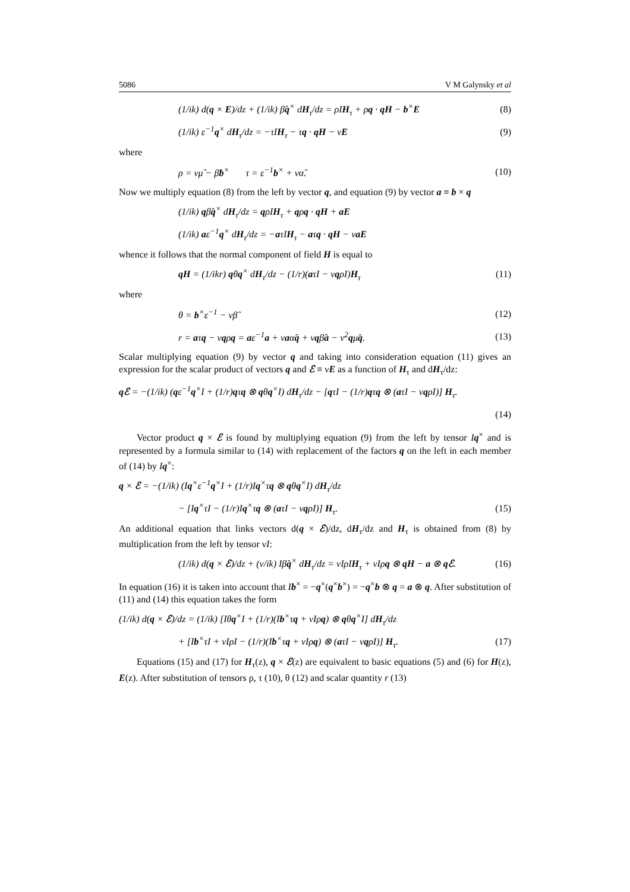5086 V M Galynsky et al
(1/ik) d(q × E)/dz + (1/ik) β̂q<sup>×</sup> dH<sub>τ</sub>/dz = ρIH<sub>τ</sub> + ρq · qH − b<sup>×</sup>E (8)
(1/ik) ε<sup>−1</sup>q<sup>×</sup> dH<sub>τ</sub>/dz = −τIH<sub>τ</sub> − τq · qH − νE (9)
where
ρ = νμ̂ − β̂b<sup>×</sup> τ = ε<sup>−1</sup>b<sup>×</sup> + να̂. (10)
Now we multiply equation (8) from the left by vector q, and equation (9) by vector a ≡ b × q
(1/ik) qβ̂q<sup>×</sup> dH<sub>τ</sub>/dz = qρIH<sub>τ</sub> + qρq · qH + aE
(1/ik) aε<sup>−1</sup>q<sup>×</sup> dH<sub>τ</sub>/dz = −aτIH<sub>τ</sub> − aτq · qH − νaE
whence it follows that the normal component of field H is equal to
qH = (1/ikr) qθq<sup>×</sup> dH<sub>τ</sub>/dz − (1/r)(aτI − νqρI)H<sub>τ</sub> (11)
where
θ = b<sup>×</sup>ε<sup>−1</sup> − νβ̂ (12)
r = aτq − νqρq = aε<sup>−1</sup>a + νaα̂q + νqβ̂a − ν<sup>2</sup>qμ̂q. (13)
Scalar multiplying equation (9) by vector q and taking into consideration equation (11) gives an expression for the scalar product of vectors q and ℰ ≡ νE as a function of H<sub>τ</sub> and dH<sub>τ</sub>/dz:
qℰ = −(1/ik) (qε<sup>−1</sup>q<sup>×</sup>I + (1/r)qτq ⊗ qθq<sup>×</sup>I) dH<sub>τ</sub>/dz − [qτI − (1/r)qτq ⊗ (aτI − νqρI)] H<sub>τ</sub>.
(14)
Vector product q × ℰ is found by multiplying equation (9) from the left by tensor Iq<sup>×</sup> and is represented by a formula similar to (14) with replacement of the factors q on the left in each member of (14) by Iq<sup>×</sup>:
q × ℰ = −(1/ik) (Iq<sup>×</sup>ε<sup>−1</sup>q<sup>×</sup>I + (1/r)Iq<sup>×</sup>τq ⊗ qθq<sup>×</sup>I) dH<sub>τ</sub>/dz
− [Iq<sup>×</sup>τI − (1/r)Iq<sup>×</sup>τq ⊗ (aτI − νqρI)] H<sub>τ</sub>. (15)
An additional equation that links vectors d(q × ℰ)/dz, dH<sub>τ</sub>/dz and H<sub>τ</sub> is obtained from (8) by multiplication from the left by tensor νI:
(1/ik) d(q × ℰ)/dz + (ν/ik) Iβ̂q<sup>×</sup> dH<sub>τ</sub>/dz = νIρIH<sub>τ</sub> + νIρq ⊗ qH − a ⊗ qℰ. (16)
In equation (16) it is taken into account that Ib<sup>×</sup> = −q<sup>×</sup>(q<sup>×</sup>b<sup>×</sup>) = −q<sup>×</sup>b ⊗ q = a ⊗ q. After substitution of (11) and (14) this equation takes the form
(1/ik) d(q × ℰ)/dz = (1/ik) [Iθq<sup>×</sup>I + (1/r)(Ib<sup>×</sup>τq + νIρq) ⊗ qθq<sup>×</sup>I] dH<sub>τ</sub>/dz
+ [Ib<sup>×</sup>τI + νIρI − (1/r)(Ib<sup>×</sup>τq + νIρq) ⊗ (aτI − νqρI)] H<sub>τ</sub>. (17)
Equations (15) and (17) for H<sub>τ</sub>(z), q × ℰ(z) are equivalent to basic equations (5) and (6) for H(z), E(z). After substitution of tensors ρ, τ (10), θ (12) and scalar quantity r (13)